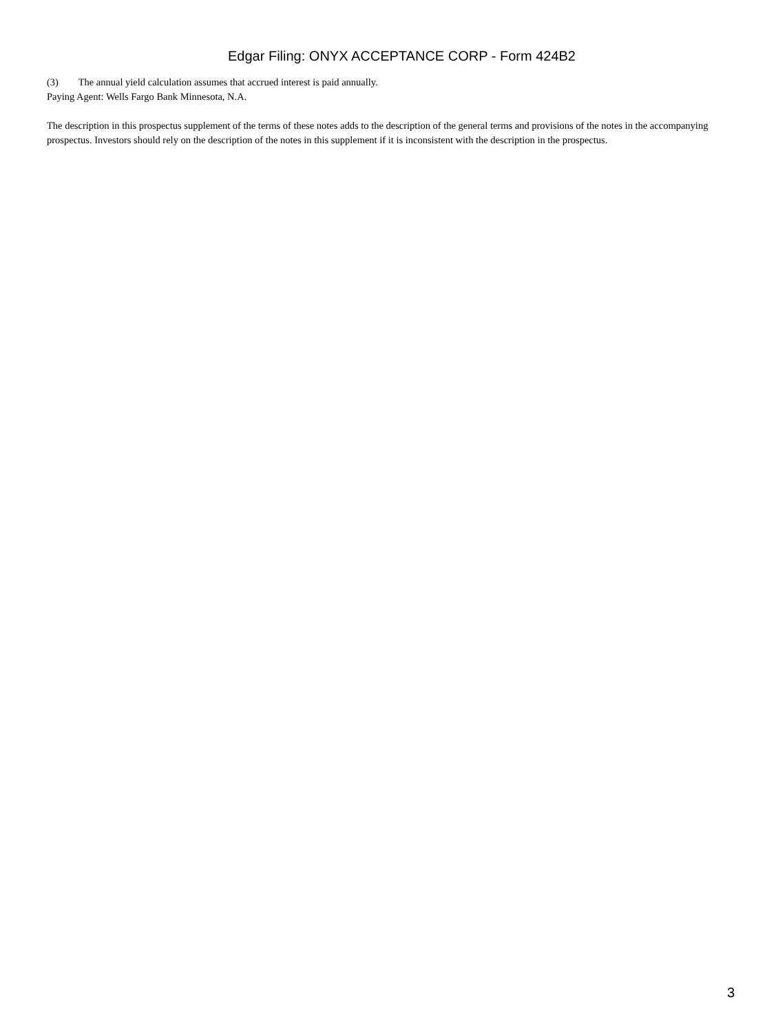Edgar Filing: ONYX ACCEPTANCE CORP - Form 424B2
(3) The annual yield calculation assumes that accrued interest is paid annually.
Paying Agent: Wells Fargo Bank Minnesota, N.A.
The description in this prospectus supplement of the terms of these notes adds to the description of the general terms and provisions of the notes in the accompanying prospectus. Investors should rely on the description of the notes in this supplement if it is inconsistent with the description in the prospectus.
3